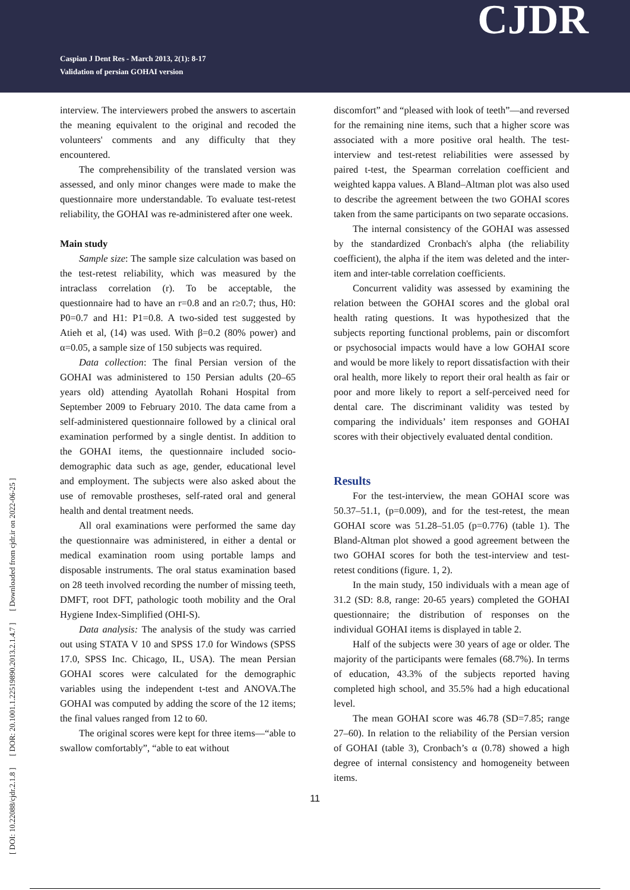Caspian J Dent Res - March 2013, 2(1): 8-17
Validation of persian GOHAI version
CJDR
[ DOI: 10.22088/cjdr.2.1.8 ] [ DOR: 20.1001.1.22519890.2013.2.1.4.7 ] [ Downloaded from cjdr.ir on 2022-06-25 ]
interview. The interviewers probed the answers to ascertain the meaning equivalent to the original and recoded the volunteers' comments and any difficulty that they encountered.
The comprehensibility of the translated version was assessed, and only minor changes were made to make the questionnaire more understandable. To evaluate test-retest reliability, the GOHAI was re-administered after one week.
Main study
Sample size: The sample size calculation was based on the test-retest reliability, which was measured by the intraclass correlation (r). To be acceptable, the questionnaire had to have an r=0.8 and an r≥0.7; thus, H0: P0=0.7 and H1: P1=0.8. A two-sided test suggested by Atieh et al, (14) was used. With β=0.2 (80% power) and α=0.05, a sample size of 150 subjects was required.
Data collection: The final Persian version of the GOHAI was administered to 150 Persian adults (20–65 years old) attending Ayatollah Rohani Hospital from September 2009 to February 2010. The data came from a self-administered questionnaire followed by a clinical oral examination performed by a single dentist. In addition to the GOHAI items, the questionnaire included socio-demographic data such as age, gender, educational level and employment. The subjects were also asked about the use of removable prostheses, self-rated oral and general health and dental treatment needs.
All oral examinations were performed the same day the questionnaire was administered, in either a dental or medical examination room using portable lamps and disposable instruments. The oral status examination based on 28 teeth involved recording the number of missing teeth, DMFT, root DFT, pathologic tooth mobility and the Oral Hygiene Index-Simplified (OHI-S).
Data analysis: The analysis of the study was carried out using STATA V 10 and SPSS 17.0 for Windows (SPSS 17.0, SPSS Inc. Chicago, IL, USA). The mean Persian GOHAI scores were calculated for the demographic variables using the independent t-test and ANOVA.The GOHAI was computed by adding the score of the 12 items; the final values ranged from 12 to 60.
The original scores were kept for three items—“able to swallow comfortably”, “able to eat without
discomfort” and “pleased with look of teeth”—and reversed for the remaining nine items, such that a higher score was associated with a more positive oral health. The test-interview and test-retest reliabilities were assessed by paired t-test, the Spearman correlation coefficient and weighted kappa values. A Bland–Altman plot was also used to describe the agreement between the two GOHAI scores taken from the same participants on two separate occasions.
The internal consistency of the GOHAI was assessed by the standardized Cronbach's alpha (the reliability coefficient), the alpha if the item was deleted and the inter-item and inter-table correlation coefficients.
Concurrent validity was assessed by examining the relation between the GOHAI scores and the global oral health rating questions. It was hypothesized that the subjects reporting functional problems, pain or discomfort or psychosocial impacts would have a low GOHAI score and would be more likely to report dissatisfaction with their oral health, more likely to report their oral health as fair or poor and more likely to report a self-perceived need for dental care. The discriminant validity was tested by comparing the individuals’ item responses and GOHAI scores with their objectively evaluated dental condition.
Results
For the test-interview, the mean GOHAI score was 50.37–51.1, (p=0.009), and for the test-retest, the mean GOHAI score was 51.28–51.05 (p=0.776) (table 1). The Bland-Altman plot showed a good agreement between the two GOHAI scores for both the test-interview and test-retest conditions (figure. 1, 2).
In the main study, 150 individuals with a mean age of 31.2 (SD: 8.8, range: 20-65 years) completed the GOHAI questionnaire; the distribution of responses on the individual GOHAI items is displayed in table 2.
Half of the subjects were 30 years of age or older. The majority of the participants were females (68.7%). In terms of education, 43.3% of the subjects reported having completed high school, and 35.5% had a high educational level.
The mean GOHAI score was 46.78 (SD=7.85; range 27–60). In relation to the reliability of the Persian version of GOHAI (table 3), Cronbach’s α (0.78) showed a high degree of internal consistency and homogeneity between items.
11